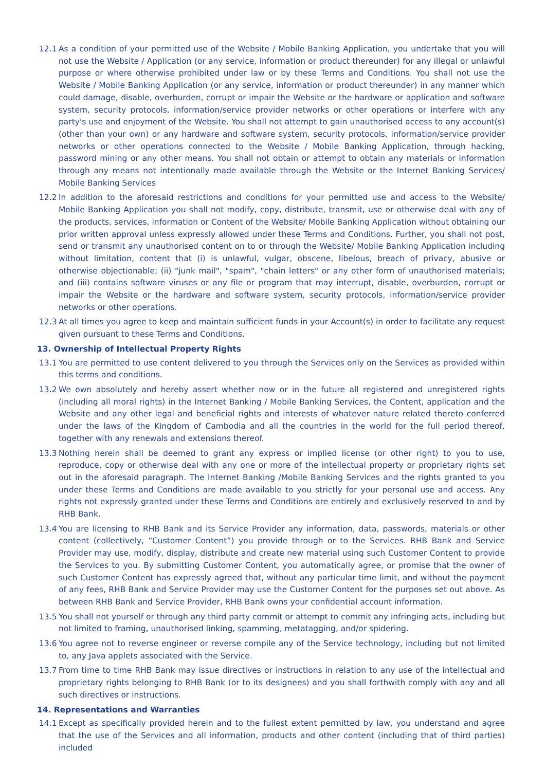12.1 As a condition of your permitted use of the Website / Mobile Banking Application, you undertake that you will not use the Website / Application (or any service, information or product thereunder) for any illegal or unlawful purpose or where otherwise prohibited under law or by these Terms and Conditions. You shall not use the Website / Mobile Banking Application (or any service, information or product thereunder) in any manner which could damage, disable, overburden, corrupt or impair the Website or the hardware or application and software system, security protocols, information/service provider networks or other operations or interfere with any party's use and enjoyment of the Website. You shall not attempt to gain unauthorised access to any account(s) (other than your own) or any hardware and software system, security protocols, information/service provider networks or other operations connected to the Website / Mobile Banking Application, through hacking, password mining or any other means. You shall not obtain or attempt to obtain any materials or information through any means not intentionally made available through the Website or the Internet Banking Services/ Mobile Banking Services
12.2 In addition to the aforesaid restrictions and conditions for your permitted use and access to the Website/ Mobile Banking Application you shall not modify, copy, distribute, transmit, use or otherwise deal with any of the products, services, information or Content of the Website/ Mobile Banking Application without obtaining our prior written approval unless expressly allowed under these Terms and Conditions. Further, you shall not post, send or transmit any unauthorised content on to or through the Website/ Mobile Banking Application including without limitation, content that (i) is unlawful, vulgar, obscene, libelous, breach of privacy, abusive or otherwise objectionable; (ii) "junk mail", "spam", "chain letters" or any other form of unauthorised materials; and (iii) contains software viruses or any file or program that may interrupt, disable, overburden, corrupt or impair the Website or the hardware and software system, security protocols, information/service provider networks or other operations.
12.3 At all times you agree to keep and maintain sufficient funds in your Account(s) in order to facilitate any request given pursuant to these Terms and Conditions.
13. Ownership of Intellectual Property Rights
13.1 You are permitted to use content delivered to you through the Services only on the Services as provided within this terms and conditions.
13.2 We own absolutely and hereby assert whether now or in the future all registered and unregistered rights (including all moral rights) in the Internet Banking / Mobile Banking Services, the Content, application and the Website and any other legal and beneficial rights and interests of whatever nature related thereto conferred under the laws of the Kingdom of Cambodia and all the countries in the world for the full period thereof, together with any renewals and extensions thereof.
13.3 Nothing herein shall be deemed to grant any express or implied license (or other right) to you to use, reproduce, copy or otherwise deal with any one or more of the intellectual property or proprietary rights set out in the aforesaid paragraph. The Internet Banking /Mobile Banking Services and the rights granted to you under these Terms and Conditions are made available to you strictly for your personal use and access. Any rights not expressly granted under these Terms and Conditions are entirely and exclusively reserved to and by RHB Bank.
13.4 You are licensing to RHB Bank and its Service Provider any information, data, passwords, materials or other content (collectively, “Customer Content”) you provide through or to the Services. RHB Bank and Service Provider may use, modify, display, distribute and create new material using such Customer Content to provide the Services to you. By submitting Customer Content, you automatically agree, or promise that the owner of such Customer Content has expressly agreed that, without any particular time limit, and without the payment of any fees, RHB Bank and Service Provider may use the Customer Content for the purposes set out above. As between RHB Bank and Service Provider, RHB Bank owns your confidential account information.
13.5 You shall not yourself or through any third party commit or attempt to commit any infringing acts, including but not limited to framing, unauthorised linking, spamming, metatagging, and/or spidering.
13.6 You agree not to reverse engineer or reverse compile any of the Service technology, including but not limited to, any Java applets associated with the Service.
13.7 From time to time RHB Bank may issue directives or instructions in relation to any use of the intellectual and proprietary rights belonging to RHB Bank (or to its designees) and you shall forthwith comply with any and all such directives or instructions.
14. Representations and Warranties
14.1 Except as specifically provided herein and to the fullest extent permitted by law, you understand and agree that the use of the Services and all information, products and other content (including that of third parties) included